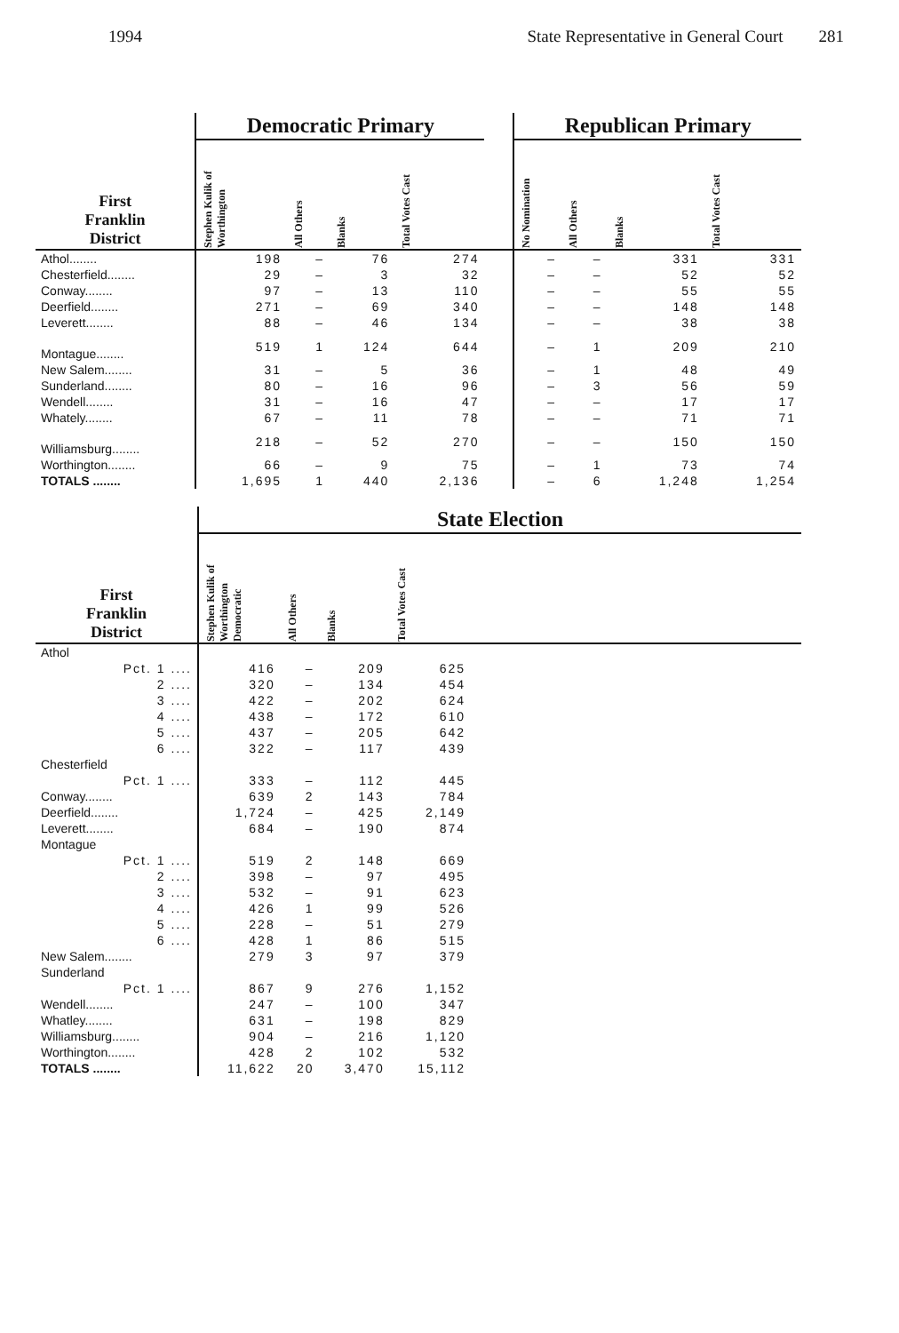1994 State Representative in General Court 281
| | Democratic Primary | | | | | Republican Primary | | | |
| --- | --- | --- | --- | --- | --- | --- | --- | --- | --- |
| First Franklin District | Stephen Kulik of Worthington | All Others | Blanks | Total Votes Cast | | No Nomination | All Others | Blanks | Total Votes Cast |
| Athol........ | 198 | – | 76 | 274 | | – | – | 331 | 331 |
| Chesterfield........ | 29 | – | 3 | 32 | | – | – | 52 | 52 |
| Conway........ | 97 | – | 13 | 110 | | – | – | 55 | 55 |
| Deerfield........ | 271 | – | 69 | 340 | | – | – | 148 | 148 |
| Leverett........ | 88 | – | 46 | 134 | | – | – | 38 | 38 |
| Montague........ | 519 | 1 | 124 | 644 | | – | 1 | 209 | 210 |
| New Salem........ | 31 | – | 5 | 36 | | – | 1 | 48 | 49 |
| Sunderland........ | 80 | – | 16 | 96 | | – | 3 | 56 | 59 |
| Wendell........ | 31 | – | 16 | 47 | | – | – | 17 | 17 |
| Whately........ | 67 | – | 11 | 78 | | – | – | 71 | 71 |
| Williamsburg........ | 218 | – | 52 | 270 | | – | – | 150 | 150 |
| Worthington........ | 66 | – | 9 | 75 | | – | 1 | 73 | 74 |
| TOTALS ........ | 1,695 | 1 | 440 | 2,136 | | – | 6 | 1,248 | 1,254 |
| | State Election | | | | |
| --- | --- | --- | --- | --- | --- |
| First Franklin District | Stephen Kulik of Worthington Democratic | All Others | Blanks | Total Votes Cast | |
| Athol | | | | | |
| Pct. 1 .... | 416 | – | 209 | 625 | |
| 2 .... | 320 | – | 134 | 454 | |
| 3 .... | 422 | – | 202 | 624 | |
| 4 .... | 438 | – | 172 | 610 | |
| 5 .... | 437 | – | 205 | 642 | |
| 6 .... | 322 | – | 117 | 439 | |
| Chesterfield | | | | | |
| Pct. 1 .... | 333 | – | 112 | 445 | |
| Conway........ | 639 | 2 | 143 | 784 | |
| Deerfield........ | 1,724 | – | 425 | 2,149 | |
| Leverett........ | 684 | – | 190 | 874 | |
| Montague | | | | | |
| Pct. 1 .... | 519 | 2 | 148 | 669 | |
| 2 .... | 398 | – | 97 | 495 | |
| 3 .... | 532 | – | 91 | 623 | |
| 4 .... | 426 | 1 | 99 | 526 | |
| 5 .... | 228 | – | 51 | 279 | |
| 6 .... | 428 | 1 | 86 | 515 | |
| New Salem........ | 279 | 3 | 97 | 379 | |
| Sunderland | | | | | |
| Pct. 1 .... | 867 | 9 | 276 | 1,152 | |
| Wendell........ | 247 | – | 100 | 347 | |
| Whatley........ | 631 | – | 198 | 829 | |
| Williamsburg........ | 904 | – | 216 | 1,120 | |
| Worthington........ | 428 | 2 | 102 | 532 | |
| TOTALS ........ | 11,622 | 20 | 3,470 | 15,112 | |